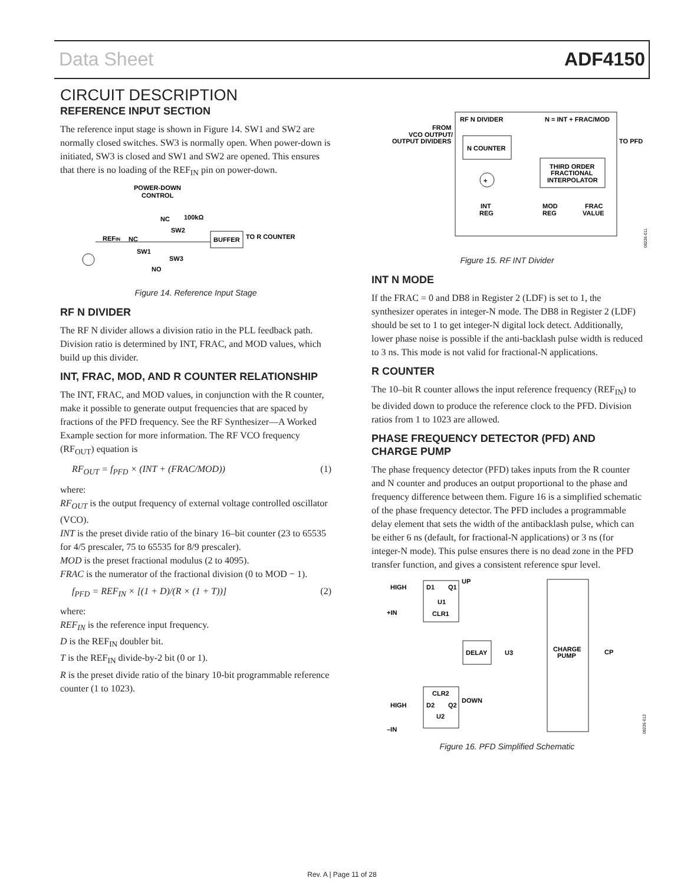Data Sheet ADF4150
CIRCUIT DESCRIPTION
REFERENCE INPUT SECTION
The reference input stage is shown in Figure 14. SW1 and SW2 are normally closed switches. SW3 is normally open. When power-down is initiated, SW3 is closed and SW1 and SW2 are opened. This ensures that there is no loading of the REF<sub>IN</sub> pin on power-down.
POWER-DOWN
CONTROL
NC
100kΩ
SW2
REFIN
NC
SW1
SW3
NO
BUFFER
TO R COUNTER
Figure 14. Reference Input Stage
RF N DIVIDER
The RF N divider allows a division ratio in the PLL feedback path. Division ratio is determined by INT, FRAC, and MOD values, which build up this divider.
INT, FRAC, MOD, AND R COUNTER RELATIONSHIP
The INT, FRAC, and MOD values, in conjunction with the R counter, make it possible to generate output frequencies that are spaced by fractions of the PFD frequency. See the RF Synthesizer—A Worked Example section for more information. The RF VCO frequency (RF<sub>OUT</sub>) equation is
RF<sub>OUT</sub> = f<sub>PFD</sub> × (INT + (FRAC/MOD)) (1)
where:
RF<sub>OUT</sub> is the output frequency of external voltage controlled oscillator (VCO).
INT is the preset divide ratio of the binary 16–bit counter (23 to 65535 for 4/5 prescaler, 75 to 65535 for 8/9 prescaler).
MOD is the preset fractional modulus (2 to 4095).
FRAC is the numerator of the fractional division (0 to MOD − 1).
f<sub>PFD</sub> = REF<sub>IN</sub> × [(1 + D)/(R × (1 + T))] (2)
where:
REF<sub>IN</sub> is the reference input frequency.
D is the REF<sub>IN</sub> doubler bit.
T is the REF<sub>IN</sub> divide-by-2 bit (0 or 1).
R is the preset divide ratio of the binary 10-bit programmable reference counter (1 to 1023).
RF N DIVIDER
N = INT + FRAC/MOD
FROM
VCO OUTPUT/
OUTPUT DIVIDERS
N COUNTER
TO PFD
THIRD ORDER
FRACTIONAL
INTERPOLATOR
+
INT
REG
MOD
REG
FRAC
VALUE
08226-011
Figure 15. RF INT Divider
INT N MODE
If the FRAC = 0 and DB8 in Register 2 (LDF) is set to 1, the synthesizer operates in integer-N mode. The DB8 in Register 2 (LDF) should be set to 1 to get integer-N digital lock detect. Additionally, lower phase noise is possible if the anti-backlash pulse width is reduced to 3 ns. This mode is not valid for fractional-N applications.
R COUNTER
The 10–bit R counter allows the input reference frequency (REF<sub>IN</sub>) to be divided down to produce the reference clock to the PFD. Division ratios from 1 to 1023 are allowed.
PHASE FREQUENCY DETECTOR (PFD) AND CHARGE PUMP
The phase frequency detector (PFD) takes inputs from the R counter and N counter and produces an output proportional to the phase and frequency difference between them. Figure 16 is a simplified schematic of the phase frequency detector. The PFD includes a programmable delay element that sets the width of the antibacklash pulse, which can be either 6 ns (default, for fractional-N applications) or 3 ns (for integer-N mode). This pulse ensures there is no dead zone in the PFD transfer function, and gives a consistent reference spur level.
HIGH
D1
Q1
UP
U1
+IN
CLR1
DELAY
U3
CHARGE
PUMP
CP
CLR2
DOWN
HIGH
D2
Q2
U2
–IN
08226-012
Figure 16. PFD Simplified Schematic
Rev. A | Page 11 of 28